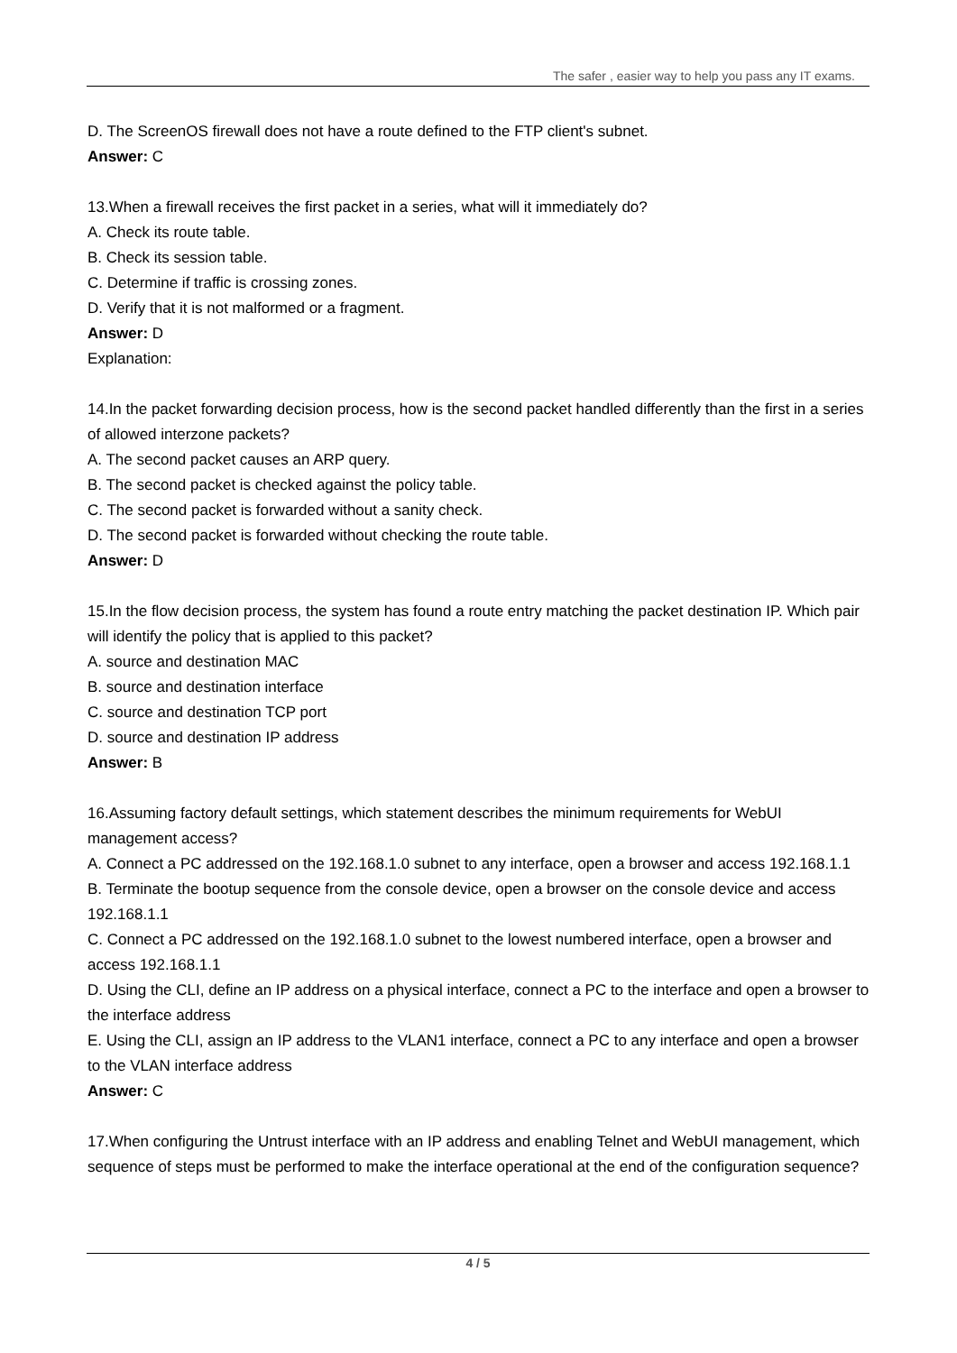The safer , easier way to help you pass any IT exams.
D. The ScreenOS firewall does not have a route defined to the FTP client's subnet.
Answer: C
13.When a firewall receives the first packet in a series, what will it immediately do?
A. Check its route table.
B. Check its session table.
C. Determine if traffic is crossing zones.
D. Verify that it is not malformed or a fragment.
Answer: D
Explanation:
14.In the packet forwarding decision process, how is the second packet handled differently than the first in a series of allowed interzone packets?
A. The second packet causes an ARP query.
B. The second packet is checked against the policy table.
C. The second packet is forwarded without a sanity check.
D. The second packet is forwarded without checking the route table.
Answer: D
15.In the flow decision process, the system has found a route entry matching the packet destination IP. Which pair will identify the policy that is applied to this packet?
A. source and destination MAC
B. source and destination interface
C. source and destination TCP port
D. source and destination IP address
Answer: B
16.Assuming factory default settings, which statement describes the minimum requirements for WebUI management access?
A. Connect a PC addressed on the 192.168.1.0 subnet to any interface, open a browser and access 192.168.1.1
B. Terminate the bootup sequence from the console device, open a browser on the console device and access 192.168.1.1
C. Connect a PC addressed on the 192.168.1.0 subnet to the lowest numbered interface, open a browser and access 192.168.1.1
D. Using the CLI, define an IP address on a physical interface, connect a PC to the interface and open a browser to the interface address
E. Using the CLI, assign an IP address to the VLAN1 interface, connect a PC to any interface and open a browser to the VLAN interface address
Answer: C
17.When configuring the Untrust interface with an IP address and enabling Telnet and WebUI management, which sequence of steps must be performed to make the interface operational at the end of the configuration sequence?
4 / 5